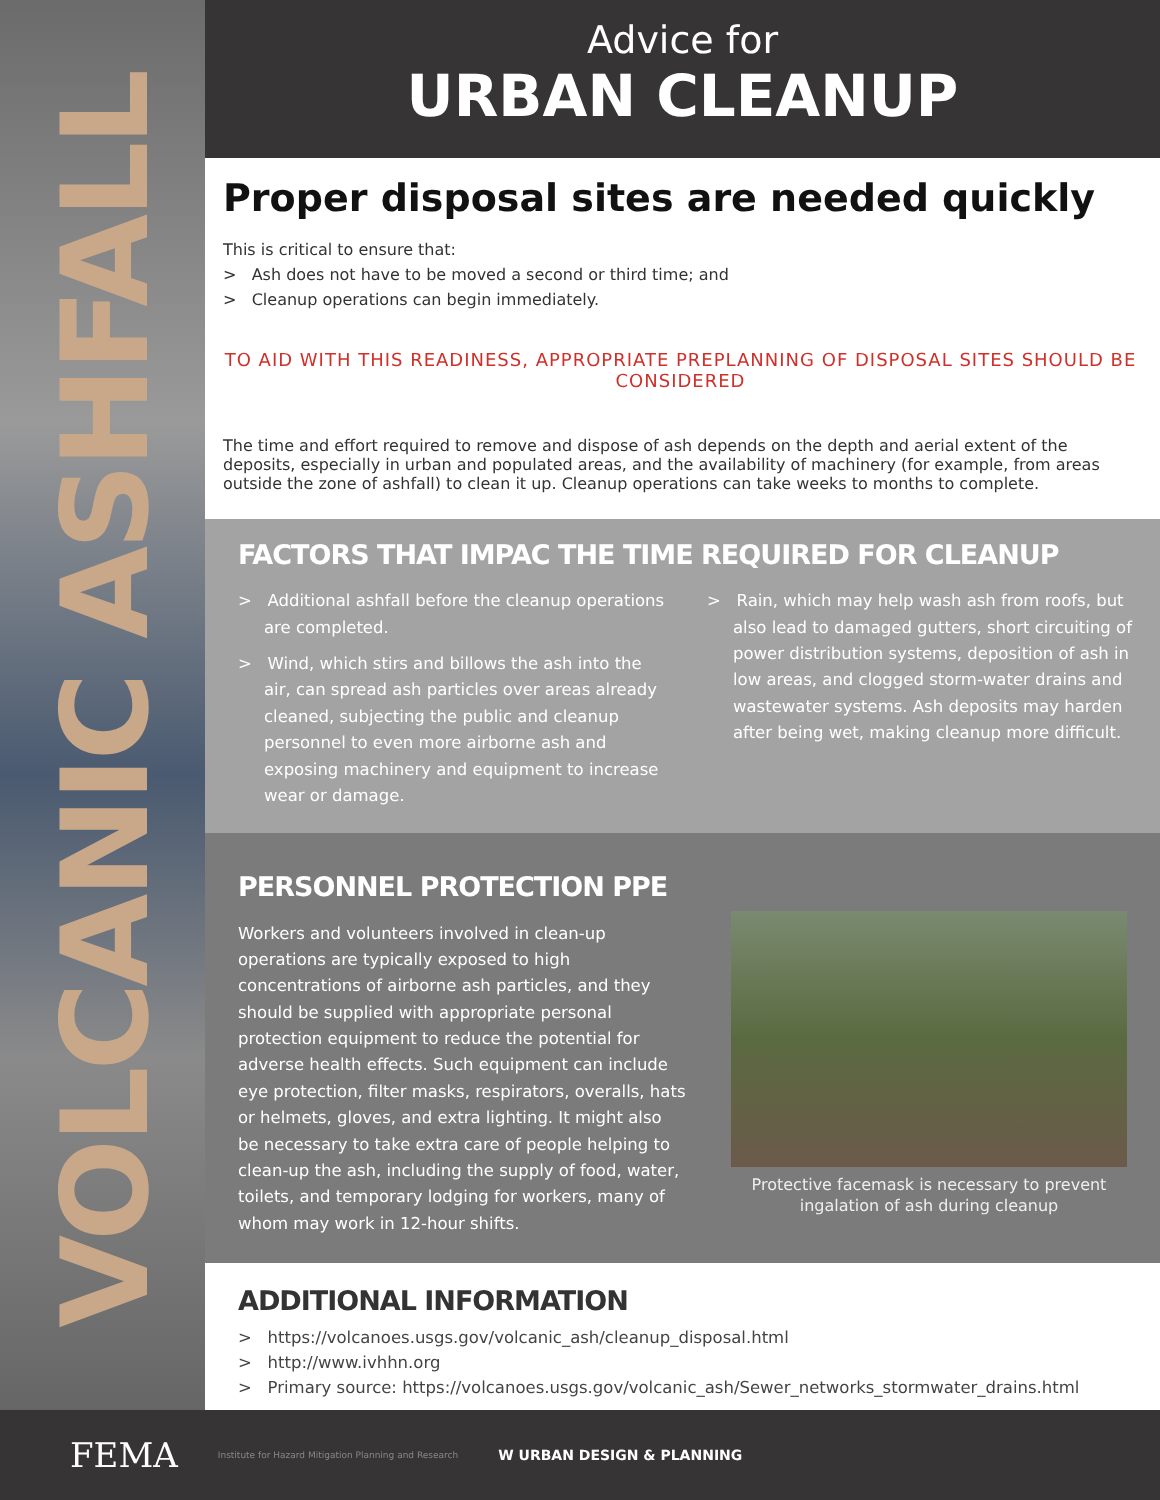VOLCANIC ASHFALL
Advice for
URBAN CLEANUP
Proper disposal sites are needed quickly
This is critical to ensure that:
> Ash does not have to be moved a second or third time; and
> Cleanup operations can begin immediately.
TO AID WITH THIS READINESS, APPROPRIATE PREPLANNING OF DISPOSAL SITES SHOULD BE CONSIDERED
The time and effort required to remove and dispose of ash depends on the depth and aerial extent of the deposits, especially in urban and populated areas, and the availability of machinery (for example, from areas outside the zone of ashfall) to clean it up. Cleanup operations can take weeks to months to complete.
FACTORS THAT IMPAC THE TIME REQUIRED FOR CLEANUP
> Additional ashfall before the cleanup operations are completed.
> Wind, which stirs and billows the ash into the air, can spread ash particles over areas already cleaned, subjecting the public and cleanup personnel to even more airborne ash and exposing machinery and equipment to increase wear or damage.
> Rain, which may help wash ash from roofs, but also lead to damaged gutters, short circuiting of power distribution systems, deposition of ash in low areas, and clogged storm-water drains and wastewater systems. Ash deposits may harden after being wet, making cleanup more difficult.
PERSONNEL PROTECTION PPE
Workers and volunteers involved in clean-up operations are typically exposed to high concentrations of airborne ash particles, and they should be supplied with appropriate personal protection equipment to reduce the potential for adverse health effects. Such equipment can include eye protection, filter masks, respirators, overalls, hats or helmets, gloves, and extra lighting. It might also be necessary to take extra care of people helping to clean-up the ash, including the supply of food, water, toilets, and temporary lodging for workers, many of whom may work in 12-hour shifts.
Protective facemask is necessary to prevent ingalation of ash during cleanup
ADDITIONAL INFORMATION
> https://volcanoes.usgs.gov/volcanic_ash/cleanup_disposal.html
> http://www.ivhhn.org
> Primary source: https://volcanoes.usgs.gov/volcanic_ash/Sewer_networks_stormwater_drains.html
FEMA Institute for Hazard Mitigation Planning and Research W URBAN DESIGN & PLANNING